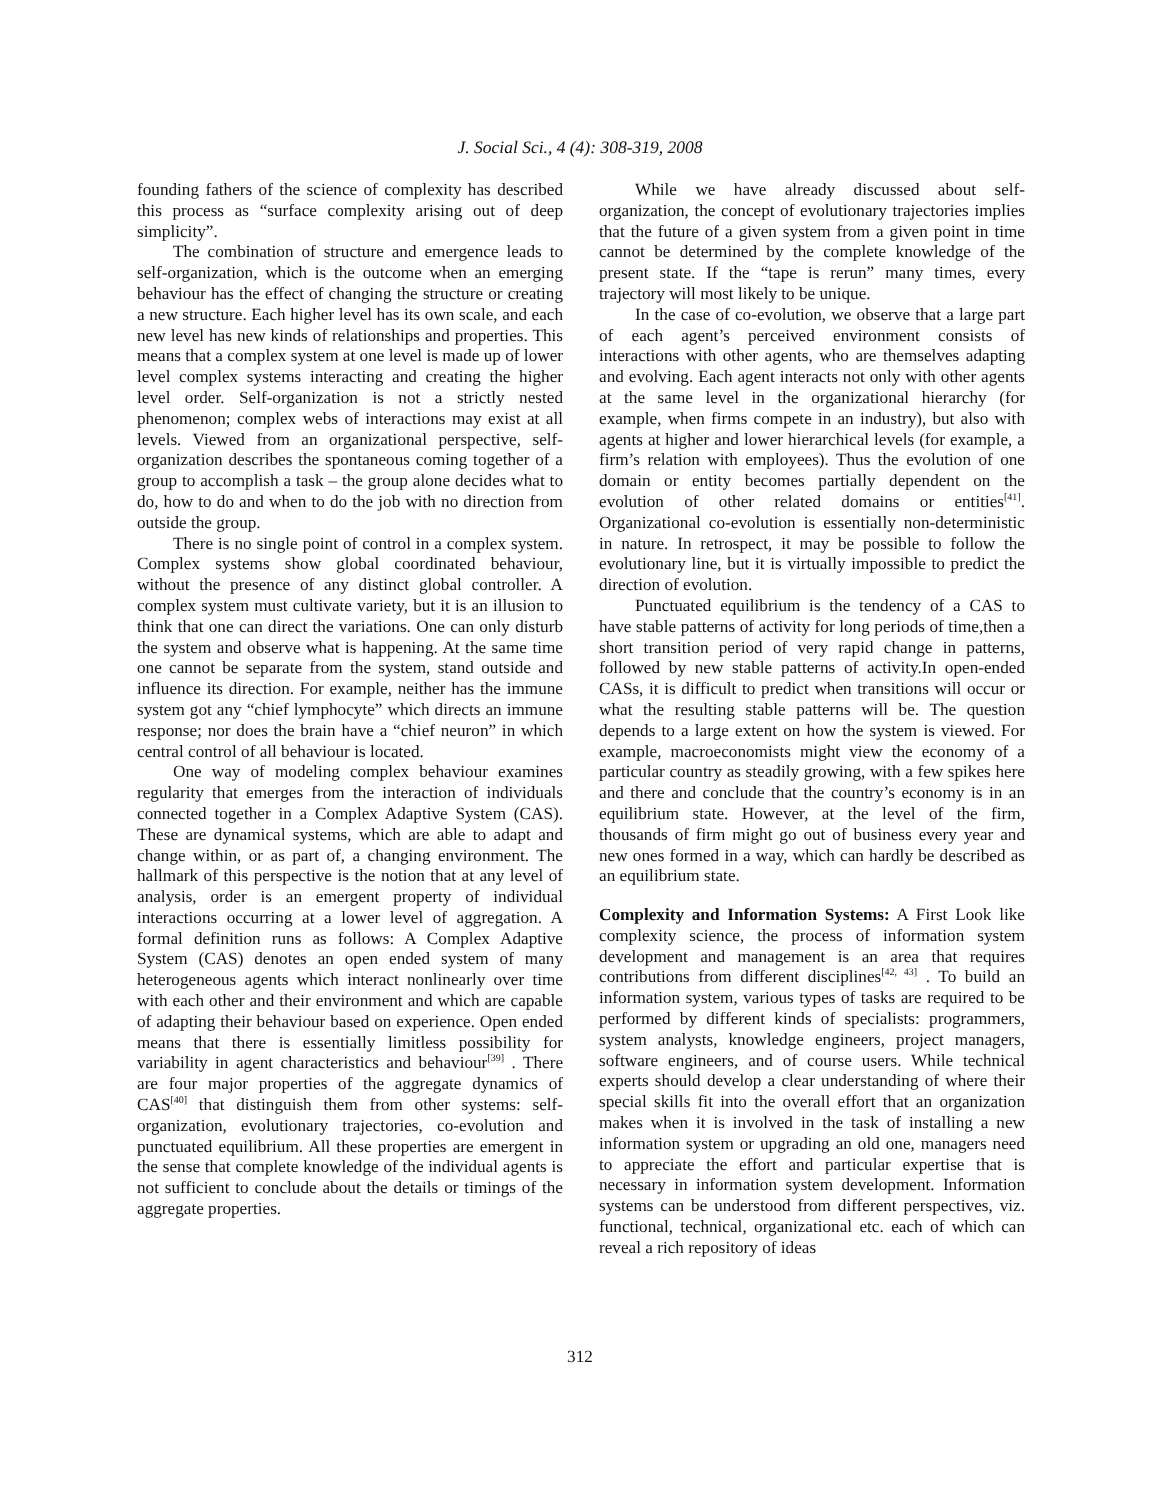J. Social Sci., 4 (4): 308-319, 2008
founding fathers of the science of complexity has described this process as “surface complexity arising out of deep simplicity”.
The combination of structure and emergence leads to self-organization, which is the outcome when an emerging behaviour has the effect of changing the structure or creating a new structure. Each higher level has its own scale, and each new level has new kinds of relationships and properties. This means that a complex system at one level is made up of lower level complex systems interacting and creating the higher level order. Self-organization is not a strictly nested phenomenon; complex webs of interactions may exist at all levels. Viewed from an organizational perspective, self-organization describes the spontaneous coming together of a group to accomplish a task – the group alone decides what to do, how to do and when to do the job with no direction from outside the group.
There is no single point of control in a complex system. Complex systems show global coordinated behaviour, without the presence of any distinct global controller. A complex system must cultivate variety, but it is an illusion to think that one can direct the variations. One can only disturb the system and observe what is happening. At the same time one cannot be separate from the system, stand outside and influence its direction. For example, neither has the immune system got any “chief lymphocyte” which directs an immune response; nor does the brain have a “chief neuron” in which central control of all behaviour is located.
One way of modeling complex behaviour examines regularity that emerges from the interaction of individuals connected together in a Complex Adaptive System (CAS). These are dynamical systems, which are able to adapt and change within, or as part of, a changing environment. The hallmark of this perspective is the notion that at any level of analysis, order is an emergent property of individual interactions occurring at a lower level of aggregation. A formal definition runs as follows: A Complex Adaptive System (CAS) denotes an open ended system of many heterogeneous agents which interact nonlinearly over time with each other and their environment and which are capable of adapting their behaviour based on experience. Open ended means that there is essentially limitless possibility for variability in agent characteristics and behaviour<sup>[39]</sup> . There are four major properties of the aggregate dynamics of CAS<sup>[40]</sup> that distinguish them from other systems: self-organization, evolutionary trajectories, co-evolution and punctuated equilibrium. All these properties are emergent in the sense that complete knowledge of the individual agents is not sufficient to conclude about the details or timings of the aggregate properties.
While we have already discussed about self-organization, the concept of evolutionary trajectories implies that the future of a given system from a given point in time cannot be determined by the complete knowledge of the present state. If the “tape is rerun” many times, every trajectory will most likely to be unique.
In the case of co-evolution, we observe that a large part of each agent’s perceived environment consists of interactions with other agents, who are themselves adapting and evolving. Each agent interacts not only with other agents at the same level in the organizational hierarchy (for example, when firms compete in an industry), but also with agents at higher and lower hierarchical levels (for example, a firm’s relation with employees). Thus the evolution of one domain or entity becomes partially dependent on the evolution of other related domains or entities<sup>[41]</sup>. Organizational co-evolution is essentially non-deterministic in nature. In retrospect, it may be possible to follow the evolutionary line, but it is virtually impossible to predict the direction of evolution.
Punctuated equilibrium is the tendency of a CAS to have stable patterns of activity for long periods of time,then a short transition period of very rapid change in patterns, followed by new stable patterns of activity.In open-ended CASs, it is difficult to predict when transitions will occur or what the resulting stable patterns will be. The question depends to a large extent on how the system is viewed. For example, macroeconomists might view the economy of a particular country as steadily growing, with a few spikes here and there and conclude that the country’s economy is in an equilibrium state. However, at the level of the firm, thousands of firm might go out of business every year and new ones formed in a way, which can hardly be described as an equilibrium state.
Complexity and Information Systems: A First Look like complexity science, the process of information system development and management is an area that requires contributions from different disciplines<sup>[42, 43]</sup> . To build an information system, various types of tasks are required to be performed by different kinds of specialists: programmers, system analysts, knowledge engineers, project managers, software engineers, and of course users. While technical experts should develop a clear understanding of where their special skills fit into the overall effort that an organization makes when it is involved in the task of installing a new information system or upgrading an old one, managers need to appreciate the effort and particular expertise that is necessary in information system development. Information systems can be understood from different perspectives, viz. functional, technical, organizational etc. each of which can reveal a rich repository of ideas
312